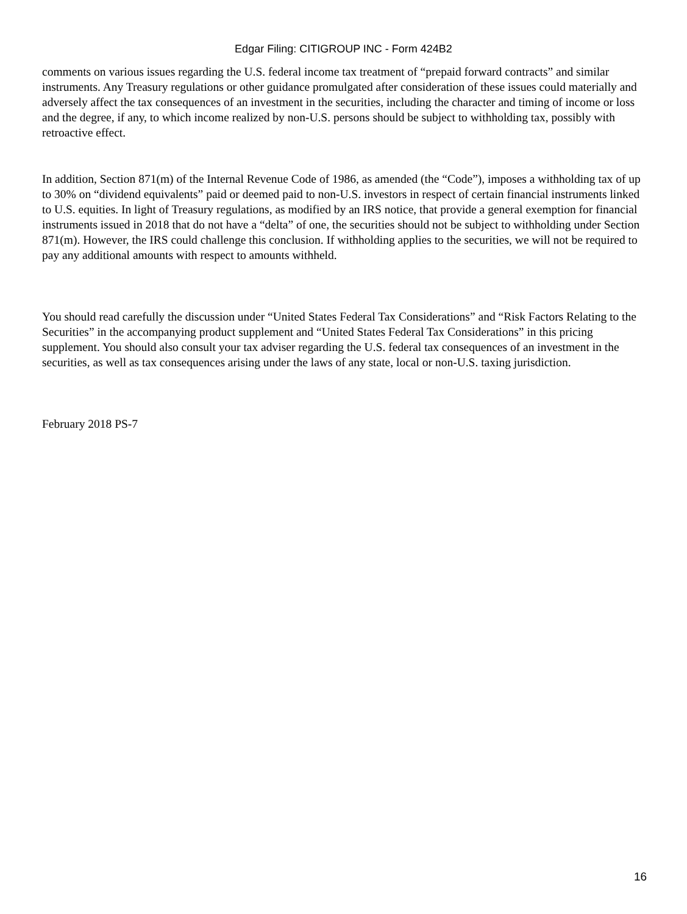Edgar Filing: CITIGROUP INC - Form 424B2
comments on various issues regarding the U.S. federal income tax treatment of “prepaid forward contracts” and similar instruments. Any Treasury regulations or other guidance promulgated after consideration of these issues could materially and adversely affect the tax consequences of an investment in the securities, including the character and timing of income or loss and the degree, if any, to which income realized by non-U.S. persons should be subject to withholding tax, possibly with retroactive effect.
In addition, Section 871(m) of the Internal Revenue Code of 1986, as amended (the “Code”), imposes a withholding tax of up to 30% on “dividend equivalents” paid or deemed paid to non-U.S. investors in respect of certain financial instruments linked to U.S. equities. In light of Treasury regulations, as modified by an IRS notice, that provide a general exemption for financial instruments issued in 2018 that do not have a “delta” of one, the securities should not be subject to withholding under Section 871(m). However, the IRS could challenge this conclusion. If withholding applies to the securities, we will not be required to pay any additional amounts with respect to amounts withheld.
You should read carefully the discussion under “United States Federal Tax Considerations” and “Risk Factors Relating to the Securities” in the accompanying product supplement and “United States Federal Tax Considerations” in this pricing supplement. You should also consult your tax adviser regarding the U.S. federal tax consequences of an investment in the securities, as well as tax consequences arising under the laws of any state, local or non-U.S. taxing jurisdiction.
February 2018 PS-7
16